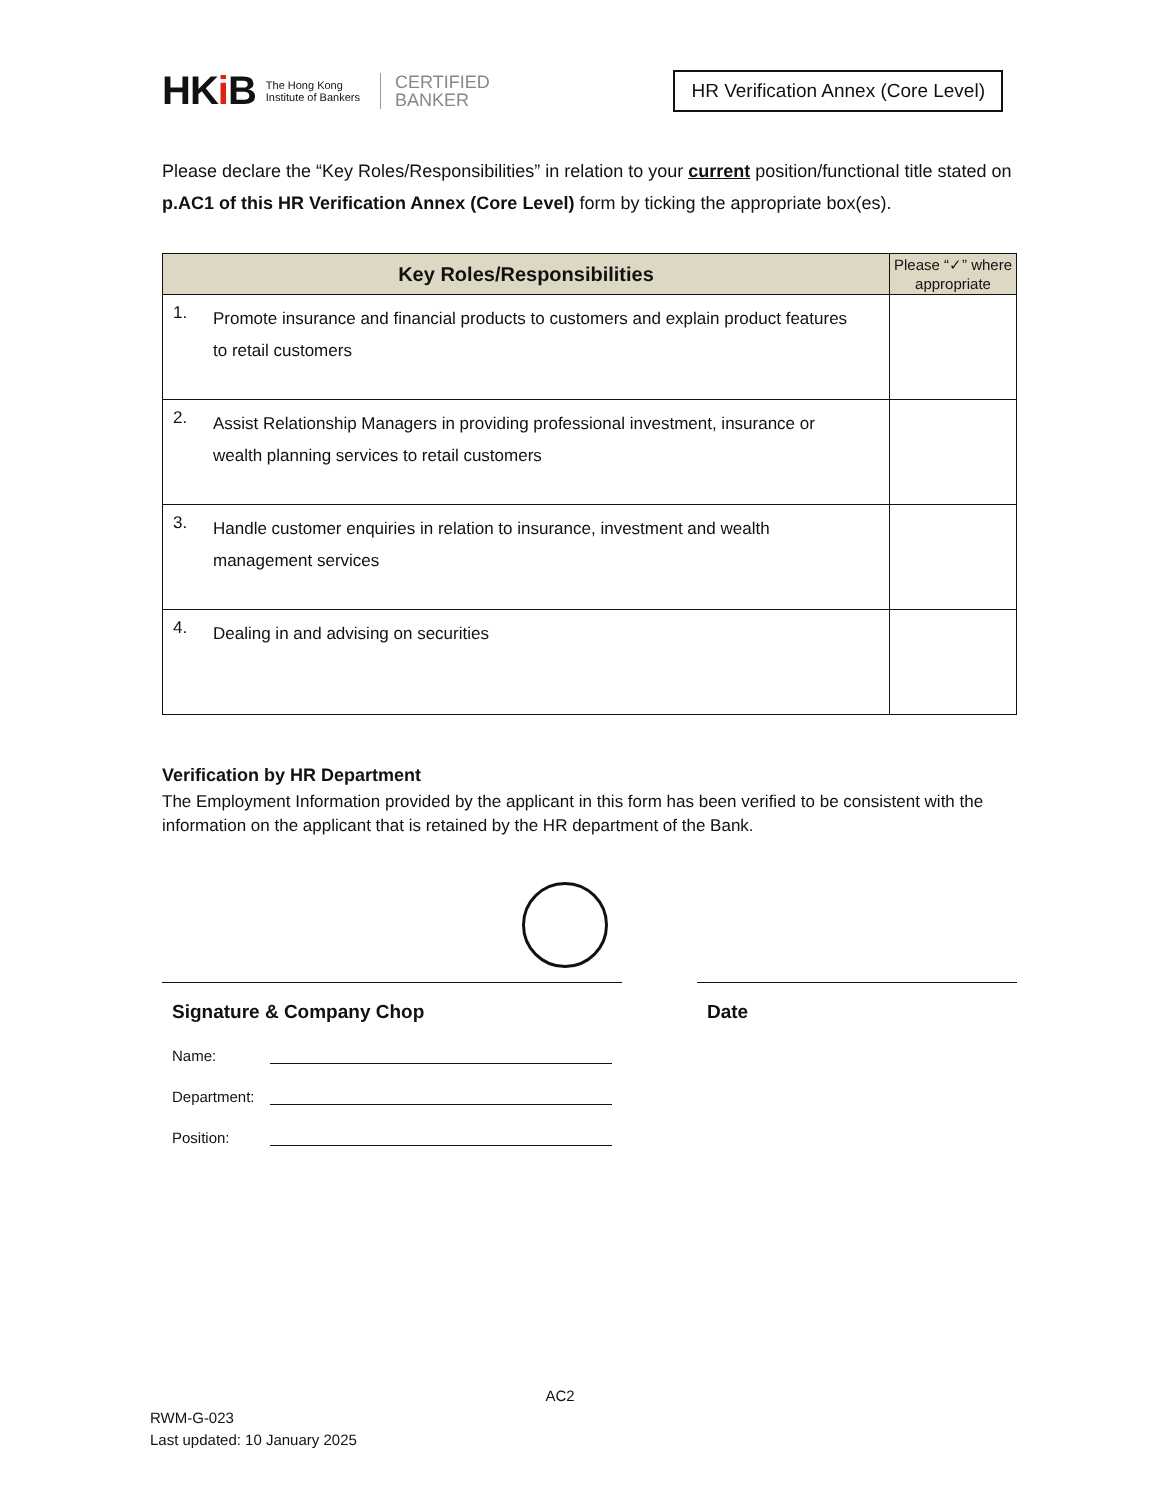HKi B The Hong Kong
Institute of Bankers CERTIFIED
BANKER
HR Verification Annex (Core Level)
Please declare the “Key Roles/Responsibilities” in relation to your current position/functional title stated on p.AC1 of this HR Verification Annex (Core Level) form by ticking the appropriate box(es).
| Key Roles/Responsibilities | | Please “✓” where appropriate |
| --- | --- | --- |
| 1. | Promote insurance and financial products to customers and explain product features to retail customers | |
| 2. | Assist Relationship Managers in providing professional investment, insurance or wealth planning services to retail customers | |
| 3. | Handle customer enquiries in relation to insurance, investment and wealth management services | |
| 4. | Dealing in and advising on securities | |
Verification by HR Department
The Employment Information provided by the applicant in this form has been verified to be consistent with the information on the applicant that is retained by the HR department of the Bank.
Signature & Company Chop
Name:
Department:
Position:
Date
AC2
RWM-G-023
Last updated: 10 January 2025